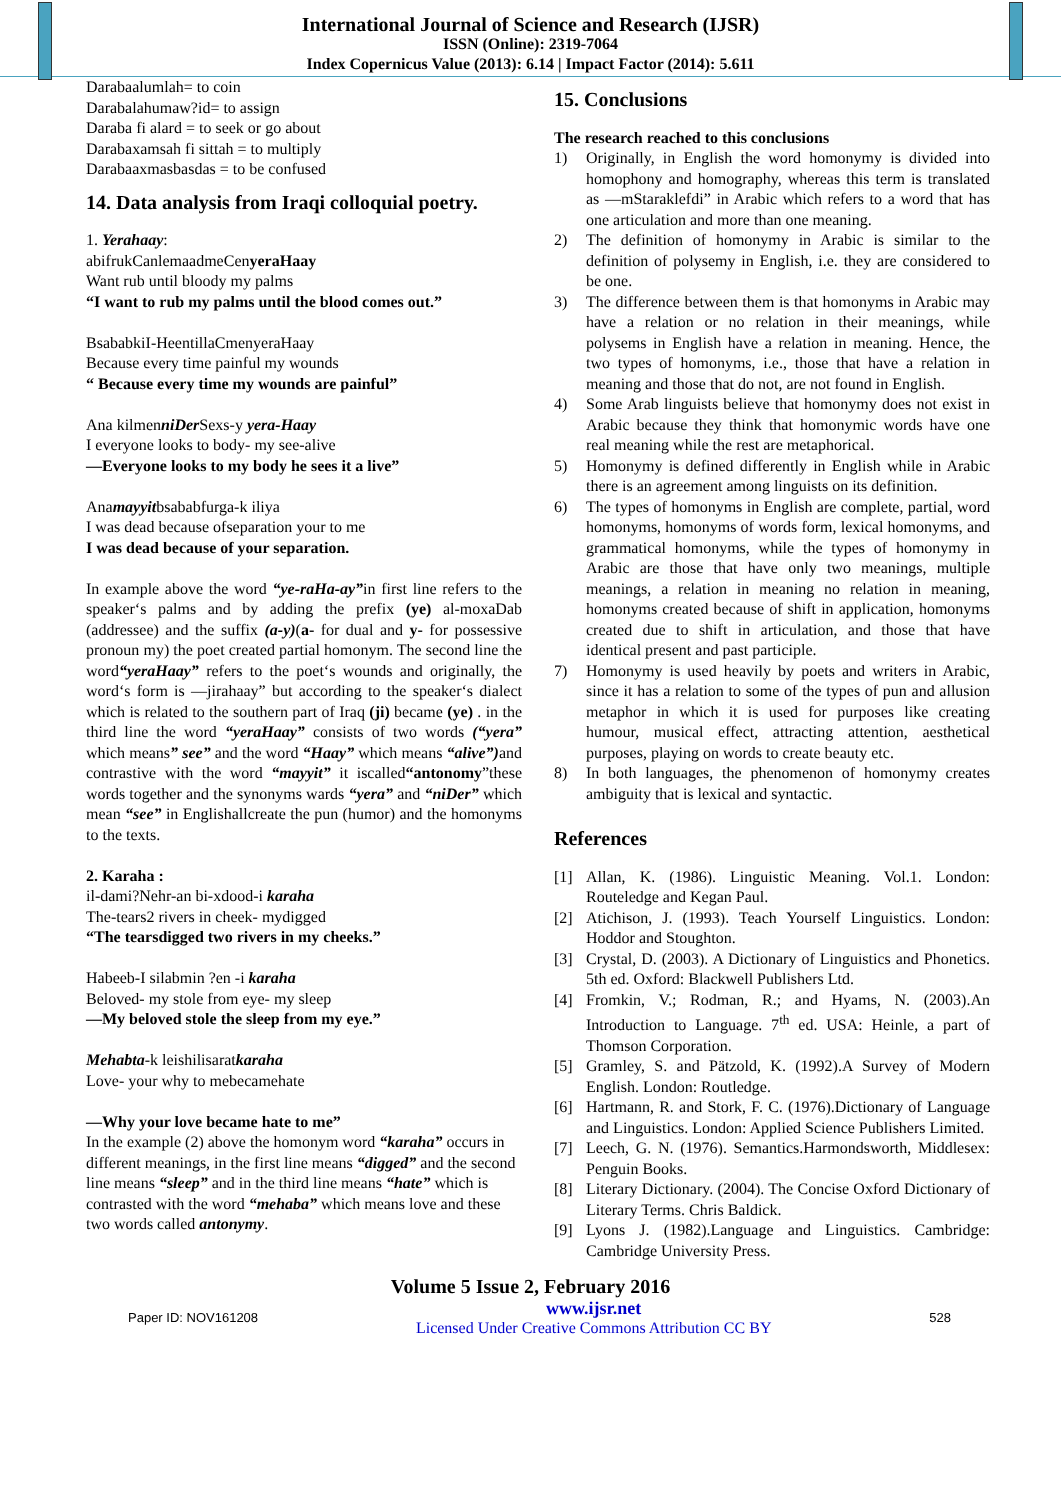International Journal of Science and Research (IJSR)
ISSN (Online): 2319-7064
Index Copernicus Value (2013): 6.14 | Impact Factor (2014): 5.611
Darabaalumlah= to coin
Darabalahumaw?id= to assign
Daraba fi alard = to seek or go about
Darabaxamsah fi sittah = to multiply
Darabaaxmasbasdas = to be confused
14. Data analysis from Iraqi colloquial poetry.
1. Yerahaay:
abifrukCanlemaadmeCenyeraHaay
Want rub until bloody my palms
“I want to rub my palms until the blood comes out.”
BsababkiI-HeentillaCmenyeraHaay
Because every time painful my wounds
“ Because every time my wounds are painful”
Ana kilmenniDer Sexs-y yera-Haay
I everyone looks to body- my see-alive
―Everyone looks to my body he sees it a live”
Anamayyitbsababfurga-k iliya
I was dead because ofseparation your to me
I was dead because of your separation.
In example above the word “ye-raHa-ay”in first line refers to the speaker‘s palms and by adding the prefix (ye) al-moxaDab (addressee) and the suffix (a-y)(a- for dual and y- for possessive pronoun my) the poet created partial homonym. The second line the word“yeraHaay” refers to the poet‘s wounds and originally, the word‘s form is ―jirahaay” but according to the speaker‘s dialect which is related to the southern part of Iraq (ji) became (ye) . in the third line the word “yeraHaay” consists of two words (“yera” which means” see” and the word “Haay” which means “alive”) and contrastive with the word “mayyit” it iscalled“antonomy”these words together and the synonyms wards “yera” and “niDer” which mean “see” in Englishallcreate the pun (humor) and the homonyms to the texts.
2. Karaha :
il-dami?Nehr-an bi-xdood-i karaha
The-tears2 rivers in cheek- mydigged
“The tearsdigged two rivers in my cheeks.”
Habeeb-I silabmin ?en -i karaha
Beloved- my stole from eye- my sleep
―My beloved stole the sleep from my eye.”
Mehabta-k leishilisaratkaraha
Love- your why to mebecamehate
―Why your love became hate to me”
In the example (2) above the homonym word “karaha” occurs in different meanings, in the first line means “digged” and the second line means “sleep” and in the third line means “hate” which is contrasted with the word “mehaba” which means love and these two words called antonymy.
15. Conclusions
The research reached to this conclusions
1) Originally, in English the word homonymy is divided into homophony and homography, whereas this term is translated as ―mStaraklefdi” in Arabic which refers to a word that has one articulation and more than one meaning.
2) The definition of homonymy in Arabic is similar to the definition of polysemy in English, i.e. they are considered to be one.
3) The difference between them is that homonyms in Arabic may have a relation or no relation in their meanings, while polysems in English have a relation in meaning. Hence, the two types of homonyms, i.e., those that have a relation in meaning and those that do not, are not found in English.
4) Some Arab linguists believe that homonymy does not exist in Arabic because they think that homonymic words have one real meaning while the rest are metaphorical.
5) Homonymy is defined differently in English while in Arabic there is an agreement among linguists on its definition.
6) The types of homonyms in English are complete, partial, word homonyms, homonyms of words form, lexical homonyms, and grammatical homonyms, while the types of homonymy in Arabic are those that have only two meanings, multiple meanings, a relation in meaning no relation in meaning, homonyms created because of shift in application, homonyms created due to shift in articulation, and those that have identical present and past participle.
7) Homonymy is used heavily by poets and writers in Arabic, since it has a relation to some of the types of pun and allusion metaphor in which it is used for purposes like creating humour, musical effect, attracting attention, aesthetical purposes, playing on words to create beauty etc.
8) In both languages, the phenomenon of homonymy creates ambiguity that is lexical and syntactic.
References
[1] Allan, K. (1986). Linguistic Meaning. Vol.1. London: Routeledge and Kegan Paul.
[2] Atichison, J. (1993). Teach Yourself Linguistics. London: Hoddor and Stoughton.
[3] Crystal, D. (2003). A Dictionary of Linguistics and Phonetics. 5th ed. Oxford: Blackwell Publishers Ltd.
[4] Fromkin, V.; Rodman, R.; and Hyams, N. (2003).An Introduction to Language. 7<sup>th</sup> ed. USA: Heinle, a part of Thomson Corporation.
[5] Gramley, S. and Pätzold, K. (1992).A Survey of Modern English. London: Routledge.
[6] Hartmann, R. and Stork, F. C. (1976).Dictionary of Language and Linguistics. London: Applied Science Publishers Limited.
[7] Leech, G. N. (1976). Semantics.Harmondsworth, Middlesex: Penguin Books.
[8] Literary Dictionary. (2004). The Concise Oxford Dictionary of Literary Terms. Chris Baldick.
[9] Lyons J. (1982).Language and Linguistics. Cambridge: Cambridge University Press.
Volume 5 Issue 2, February 2016
Paper ID: NOV161208 www.ijsr.net
Licensed Under Creative Commons Attribution CC BY 528